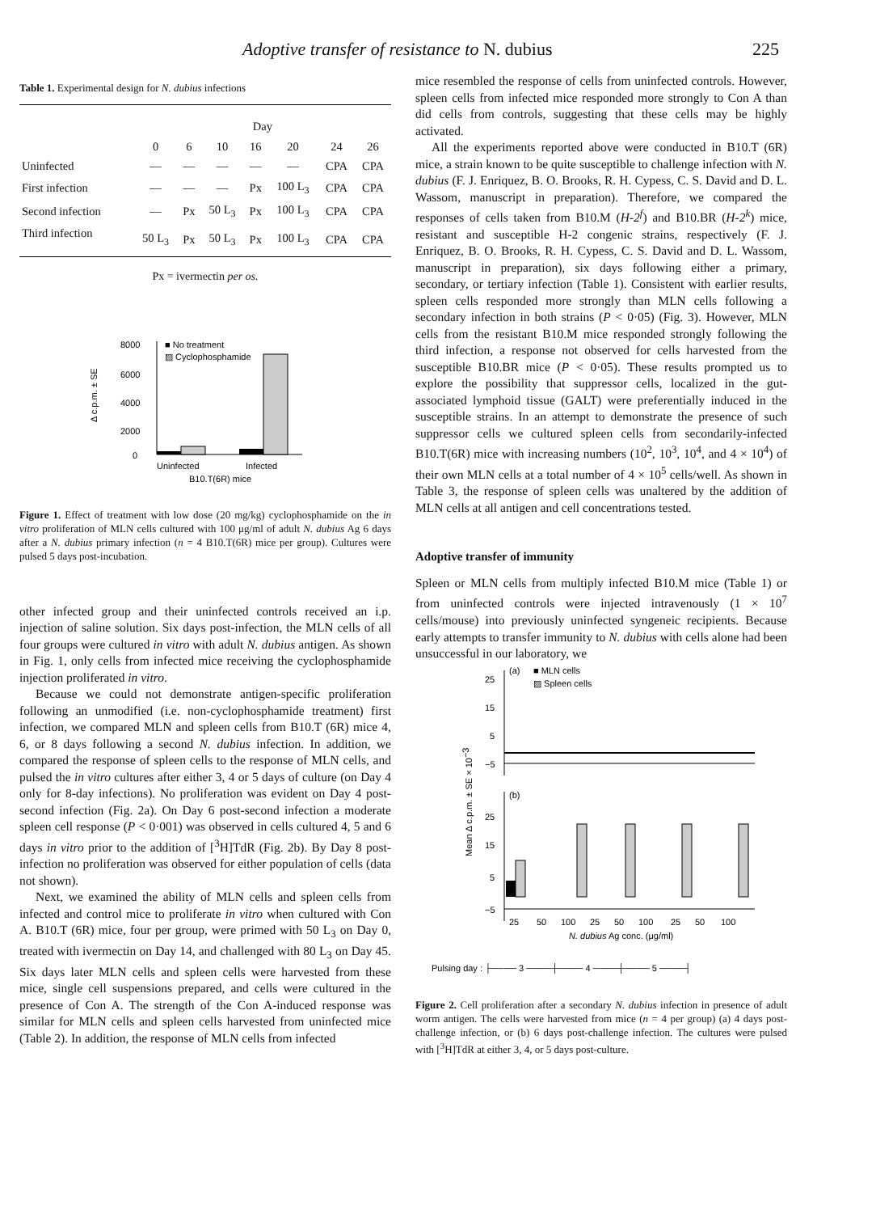Adoptive transfer of resistance to N. dubius 225
Table 1. Experimental design for N. dubius infections
| | Day | | | | | | |
| --- | --- | --- | --- | --- | --- | --- | --- |
| | 0 | 6 | 10 | 16 | 20 | 24 | 26 |
| Uninfected | — | — | — | — | — | CPA | CPA |
| First infection | — | — | — | Px | 100 L<sub>3</sub> | CPA | CPA |
| Second infection | — | Px | 50 L<sub>3</sub> | Px | 100 L<sub>3</sub> | CPA | CPA |
| Third infection | 50 L<sub>3</sub> | Px | 50 L<sub>3</sub> | Px | 100 L<sub>3</sub> | CPA | CPA |
Px = ivermectin per os.
Δ c.p.m. ± SE
8000
6000
4000
2000
0
■ No treatment
▨ Cyclophosphamide
Uninfected
Infected
B10.T(6R) mice
Figure 1. Effect of treatment with low dose (20 mg/kg) cyclophosphamide on the in vitro proliferation of MLN cells cultured with 100 μg/ml of adult N. dubius Ag 6 days after a N. dubius primary infection (n = 4 B10.T(6R) mice per group). Cultures were pulsed 5 days post-incubation.
other infected group and their uninfected controls received an i.p. injection of saline solution. Six days post-infection, the MLN cells of all four groups were cultured in vitro with adult N. dubius antigen. As shown in Fig. 1, only cells from infected mice receiving the cyclophosphamide injection proliferated in vitro.
Because we could not demonstrate antigen-specific proliferation following an unmodified (i.e. non-cyclophosphamide treatment) first infection, we compared MLN and spleen cells from B10.T (6R) mice 4, 6, or 8 days following a second N. dubius infection. In addition, we compared the response of spleen cells to the response of MLN cells, and pulsed the in vitro cultures after either 3, 4 or 5 days of culture (on Day 4 only for 8-day infections). No proliferation was evident on Day 4 post-second infection (Fig. 2a). On Day 6 post-second infection a moderate spleen cell response (P < 0·001) was observed in cells cultured 4, 5 and 6 days in vitro prior to the addition of [<sup>3</sup>H]TdR (Fig. 2b). By Day 8 post-infection no proliferation was observed for either population of cells (data not shown).
Next, we examined the ability of MLN cells and spleen cells from infected and control mice to proliferate in vitro when cultured with Con A. B10.T (6R) mice, four per group, were primed with 50 L<sub>3</sub> on Day 0, treated with ivermectin on Day 14, and challenged with 80 L<sub>3</sub> on Day 45. Six days later MLN cells and spleen cells were harvested from these mice, single cell suspensions prepared, and cells were cultured in the presence of Con A. The strength of the Con A-induced response was similar for MLN cells and spleen cells harvested from uninfected mice (Table 2). In addition, the response of MLN cells from infected
mice resembled the response of cells from uninfected controls. However, spleen cells from infected mice responded more strongly to Con A than did cells from controls, suggesting that these cells may be highly activated.
All the experiments reported above were conducted in B10.T (6R) mice, a strain known to be quite susceptible to challenge infection with N. dubius (F. J. Enriquez, B. O. Brooks, R. H. Cypess, C. S. David and D. L. Wassom, manuscript in preparation). Therefore, we compared the responses of cells taken from B10.M (H-2<sup>f</sup>) and B10.BR (H-2<sup>k</sup>) mice, resistant and susceptible H-2 congenic strains, respectively (F. J. Enriquez, B. O. Brooks, R. H. Cypess, C. S. David and D. L. Wassom, manuscript in preparation), six days following either a primary, secondary, or tertiary infection (Table 1). Consistent with earlier results, spleen cells responded more strongly than MLN cells following a secondary infection in both strains (P < 0·05) (Fig. 3). However, MLN cells from the resistant B10.M mice responded strongly following the third infection, a response not observed for cells harvested from the susceptible B10.BR mice (P < 0·05). These results prompted us to explore the possibility that suppressor cells, localized in the gut-associated lymphoid tissue (GALT) were preferentially induced in the susceptible strains. In an attempt to demonstrate the presence of such suppressor cells we cultured spleen cells from secondarily-infected B10.T(6R) mice with increasing numbers (10<sup>2</sup>, 10<sup>3</sup>, 10<sup>4</sup>, and 4 × 10<sup>4</sup>) of their own MLN cells at a total number of 4 × 10<sup>5</sup> cells/well. As shown in Table 3, the response of spleen cells was unaltered by the addition of MLN cells at all antigen and cell concentrations tested.
Adoptive transfer of immunity
Spleen or MLN cells from multiply infected B10.M mice (Table 1) or from uninfected controls were injected intravenously (1 × 10<sup>7</sup> cells/mouse) into previously uninfected syngeneic recipients. Because early attempts to transfer immunity to N. dubius with cells alone had been unsuccessful in our laboratory, we
Mean Δ c.p.m. ± SE × 10−3
25
15
5
−5
(a)
■ MLN cells
▨ Spleen cells
(b)
25
15
5
−5
25
50
100
25
50
100
25
50
100
N. dubius Ag conc. (μg/ml)
Pulsing day : ├──── 3 ────┼──── 4 ────┼──── 5 ────┤
Figure 2. Cell proliferation after a secondary N. dubius infection in presence of adult worm antigen. The cells were harvested from mice (n = 4 per group) (a) 4 days post-challenge infection, or (b) 6 days post-challenge infection. The cultures were pulsed with [<sup>3</sup>H]TdR at either 3, 4, or 5 days post-culture.